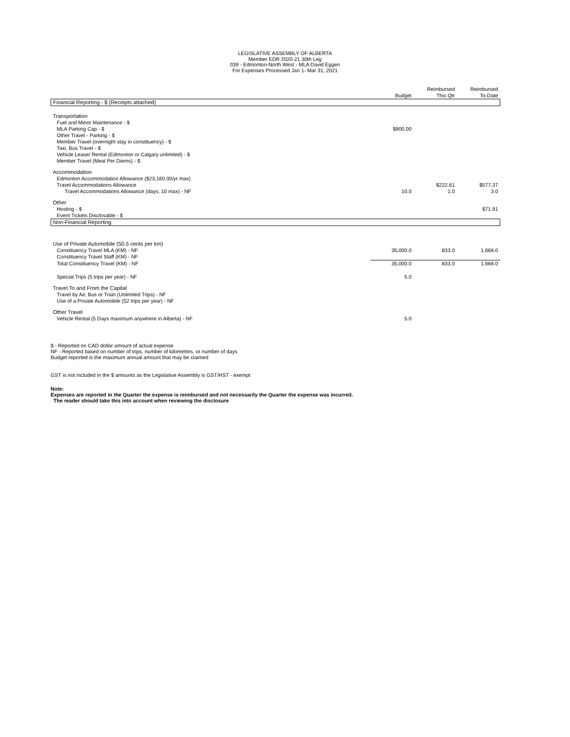LEGISLATIVE ASSEMBLY OF ALBERTA
Member EDR 2020-21 30th Leg
039 - Edmonton-North West - MLA David Eggen
For Expenses Processed Jan 1- Mar 31, 2021
| | Budget | Reimbursed This Qtr | Reimbursed To-Date |
| --- | --- | --- | --- |
| Financial Reporting - $ (Receipts attached) | | | |
| Transportation | | | |
| Fuel and Minor Maintenance - $ | | | |
| MLA Parking Cap - $ | $900.00 | | |
| Other Travel - Parking - $ | | | |
| Member Travel (overnight stay in constituency) - $ | | | |
| Taxi, Bus Travel - $ | | | |
| Vehicle Lease/ Rental (Edmonton or Calgary unlimited) - $ | | | |
| Member Travel (Meal Per Diems) - $ | | | |
| Accommodation | | | |
| Edmonton Accommodation Allowance ($23,160.00/yr max) | | | |
| Travel Accommodations Allowance | | $222.61 | $577.37 |
| Travel Accommodations Allowance (days; 10 max) - NF | 10.0 | 1.0 | 3.0 |
| Other | | | |
| Hosting - $ | | | $71.91 |
| Event Tickets Disclosable - $ | | | |
| Non-Financial Reporting | | | |
| Use of Private Automobile (50.5 cents per km) | | | |
| Constituency Travel MLA (KM) - NF | 35,000.0 | 833.0 | 1,666.0 |
| Constituency Travel Staff (KM) - NF | | | |
| Total Constituency Travel (KM) - NF | 35,000.0 | 833.0 | 1,666.0 |
| Special Trips (5 trips per year) - NF | 5.0 | | |
| Travel To and From the Capital | | | |
| Travel by Air, Bus or Train (Unlimited Trips) - NF | | | |
| Use of a Private Automobile (52 trips per year) - NF | | | |
| Other Travel | | | |
| Vehicle Rental (5 Days maximum anywhere in Alberta) - NF | 5.0 | | |
$ - Reported on CAD dollar amount of actual expense
NF - Reported based on number of trips, number of kilometres, or number of days
Budget reported is the maximum annual amount that may be claimed
GST is not included in the $ amounts as the Legislative Assembly is GST/HST - exempt
Note:
Expenses are reported in the Quarter the expense is reimbursed and not necessarily the Quarter the expense was incurred.
The reader should take this into account when reviewing the disclosure